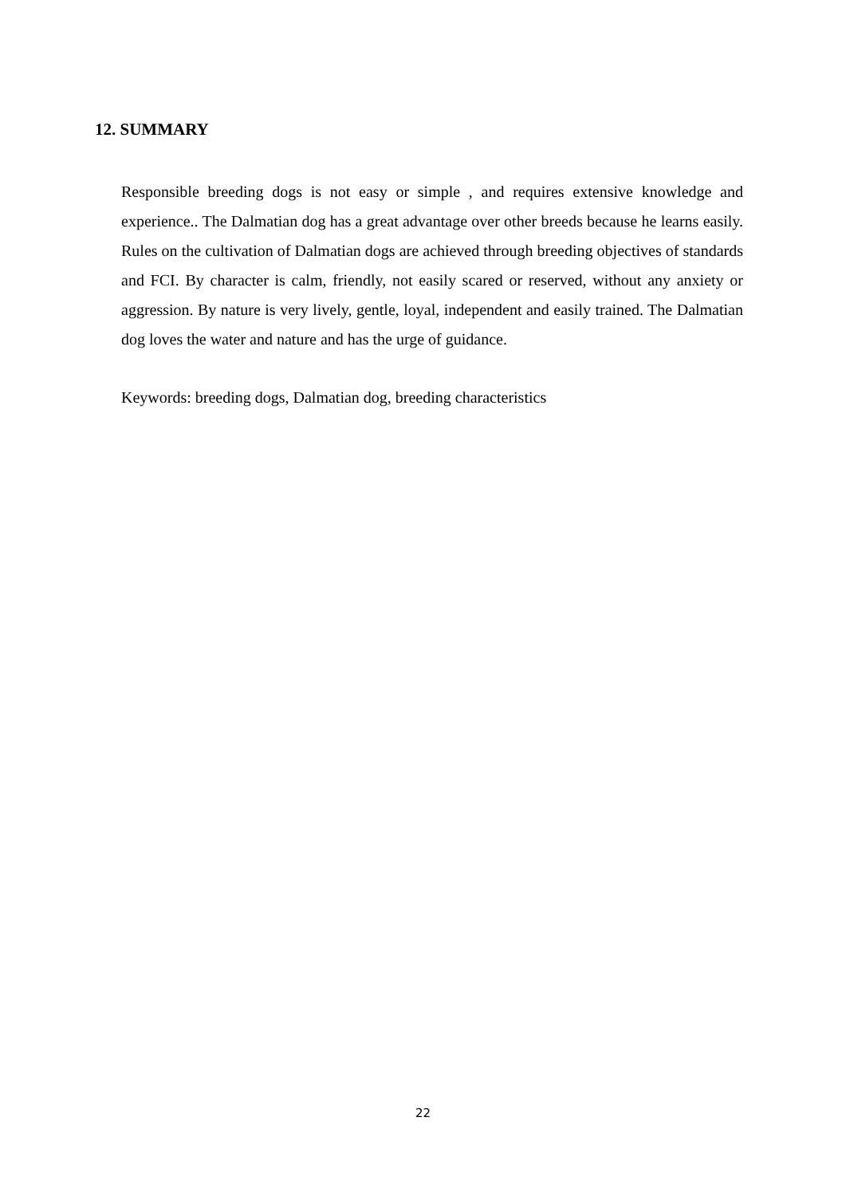12. SUMMARY
Responsible breeding dogs is not easy or simple , and requires extensive knowledge and experience.. The Dalmatian dog has a great advantage over other breeds because he learns easily. Rules on the cultivation of Dalmatian dogs are achieved through breeding objectives of standards and FCI. By character is calm, friendly, not easily scared or reserved, without any anxiety or aggression. By nature is very lively, gentle, loyal, independent and easily trained. The Dalmatian dog loves the water and nature and has the urge of guidance.
Keywords: breeding dogs, Dalmatian dog, breeding characteristics
22